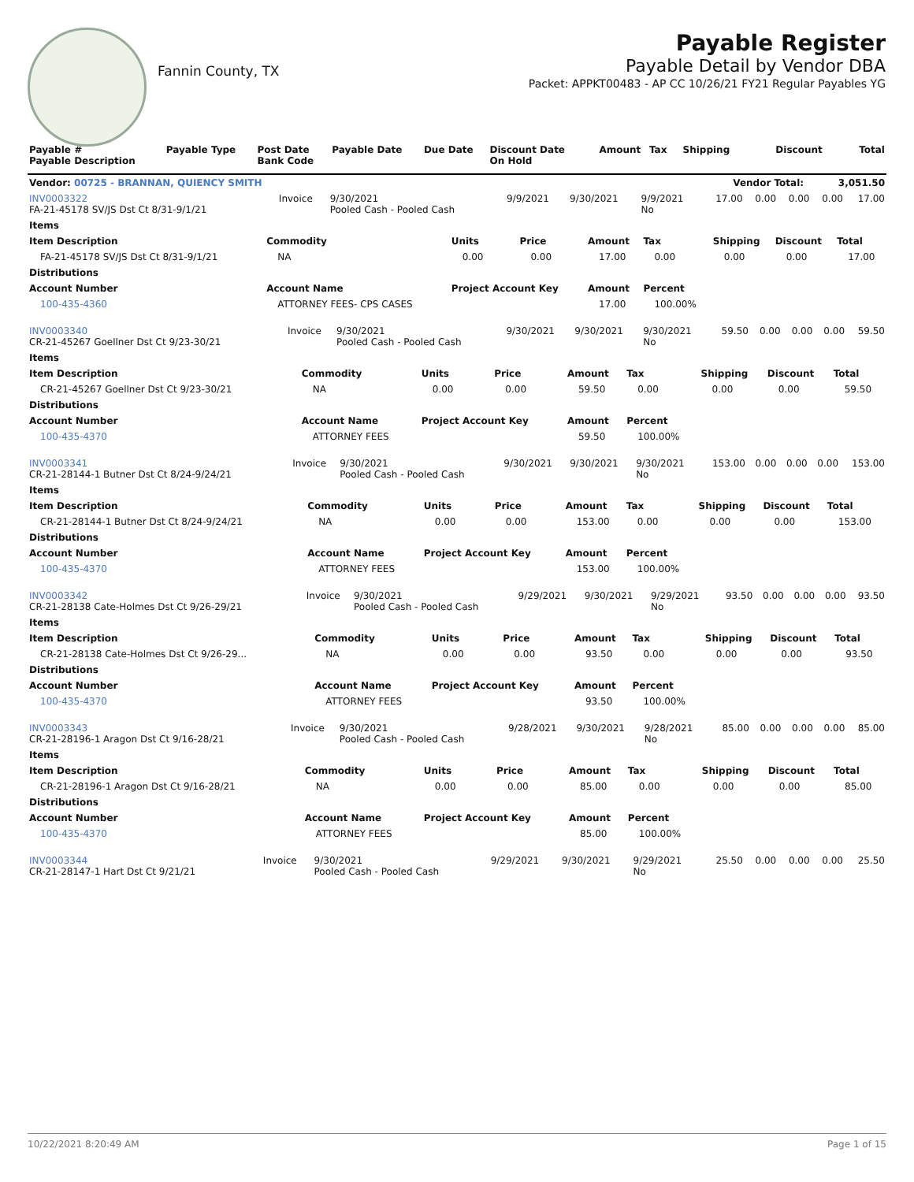Fannin County, TX
Payable Register
Payable Detail by Vendor DBA
Packet: APPKT00483 - AP CC 10/26/21 FY21 Regular Payables YG
| Payable # Payable Description | Payable Type | Post Date Bank Code | Payable Date | Due Date | Discount Date On Hold | Amount | Tax | Shipping | Discount | Total |
| --- | --- | --- | --- | --- | --- | --- | --- | --- | --- | --- |
| Vendor: 00725 - BRANNAN, QUIENCY SMITH | | | | | | | | | Vendor Total: | 3,051.50 |
| INV0003322 FA-21-45178 SV/JS Dst Ct 8/31-9/1/21 | Invoice | 9/30/2021 Pooled Cash - Pooled Cash | 9/9/2021 | 9/30/2021 | 9/9/2021 No | 17.00 | 0.00 | 0.00 | 0.00 | 17.00 |
| Items | | | | | | | | |
| --- | --- | --- | --- | --- | --- | --- | --- | --- |
| Item Description | Commodity | Units | Price | Amount | Tax | Shipping | Discount | Total |
| FA-21-45178 SV/JS Dst Ct 8/31-9/1/21 | NA | 0.00 | 0.00 | 17.00 | 0.00 | 0.00 | 0.00 | 17.00 |
| Distributions | | | | | | | | |
| Account Number | Account Name | Project Account Key | | Amount | Percent | | | |
| 100-435-4360 | ATTORNEY FEES- CPS CASES | | | 17.00 | 100.00% | | | |
| INV0003340 CR-21-45267 Goellner Dst Ct 9/23-30/21 | Invoice | 9/30/2021 Pooled Cash - Pooled Cash | 9/30/2021 | 9/30/2021 | 9/30/2021 No | 59.50 | 0.00 | 0.00 | 0.00 | 59.50 |
| Items | | | | | | | | |
| --- | --- | --- | --- | --- | --- | --- | --- | --- |
| Item Description | Commodity | Units | Price | Amount | Tax | Shipping | Discount | Total |
| CR-21-45267 Goellner Dst Ct 9/23-30/21 | NA | 0.00 | 0.00 | 59.50 | 0.00 | 0.00 | 0.00 | 59.50 |
| Distributions | | | | | | | | |
| Account Number | Account Name | Project Account Key | | Amount | Percent | | | |
| 100-435-4370 | ATTORNEY FEES | | | 59.50 | 100.00% | | | |
| INV0003341 CR-21-28144-1 Butner Dst Ct 8/24-9/24/21 | Invoice | 9/30/2021 Pooled Cash - Pooled Cash | 9/30/2021 | 9/30/2021 | 9/30/2021 No | 153.00 | 0.00 | 0.00 | 0.00 | 153.00 |
| Items | | | | | | | | |
| --- | --- | --- | --- | --- | --- | --- | --- | --- |
| Item Description | Commodity | Units | Price | Amount | Tax | Shipping | Discount | Total |
| CR-21-28144-1 Butner Dst Ct 8/24-9/24/21 | NA | 0.00 | 0.00 | 153.00 | 0.00 | 0.00 | 0.00 | 153.00 |
| Distributions | | | | | | | | |
| Account Number | Account Name | Project Account Key | | Amount | Percent | | | |
| 100-435-4370 | ATTORNEY FEES | | | 153.00 | 100.00% | | | |
| INV0003342 CR-21-28138 Cate-Holmes Dst Ct 9/26-29/21 | Invoice | 9/30/2021 Pooled Cash - Pooled Cash | 9/29/2021 | 9/30/2021 | 9/29/2021 No | 93.50 | 0.00 | 0.00 | 0.00 | 93.50 |
| Items | | | | | | | | |
| --- | --- | --- | --- | --- | --- | --- | --- | --- |
| Item Description | Commodity | Units | Price | Amount | Tax | Shipping | Discount | Total |
| CR-21-28138 Cate-Holmes Dst Ct 9/26-29... | NA | 0.00 | 0.00 | 93.50 | 0.00 | 0.00 | 0.00 | 93.50 |
| Distributions | | | | | | | | |
| Account Number | Account Name | Project Account Key | | Amount | Percent | | | |
| 100-435-4370 | ATTORNEY FEES | | | 93.50 | 100.00% | | | |
| INV0003343 CR-21-28196-1 Aragon Dst Ct 9/16-28/21 | Invoice | 9/30/2021 Pooled Cash - Pooled Cash | 9/28/2021 | 9/30/2021 | 9/28/2021 No | 85.00 | 0.00 | 0.00 | 0.00 | 85.00 |
| Items | | | | | | | | |
| --- | --- | --- | --- | --- | --- | --- | --- | --- |
| Item Description | Commodity | Units | Price | Amount | Tax | Shipping | Discount | Total |
| CR-21-28196-1 Aragon Dst Ct 9/16-28/21 | NA | 0.00 | 0.00 | 85.00 | 0.00 | 0.00 | 0.00 | 85.00 |
| Distributions | | | | | | | | |
| Account Number | Account Name | Project Account Key | | Amount | Percent | | | |
| 100-435-4370 | ATTORNEY FEES | | | 85.00 | 100.00% | | | |
| INV0003344 CR-21-28147-1 Hart Dst Ct 9/21/21 | Invoice | 9/30/2021 Pooled Cash - Pooled Cash | 9/29/2021 | 9/30/2021 | 9/29/2021 No | 25.50 | 0.00 | 0.00 | 0.00 | 25.50 |
10/22/2021 8:20:49 AM Page 1 of 15